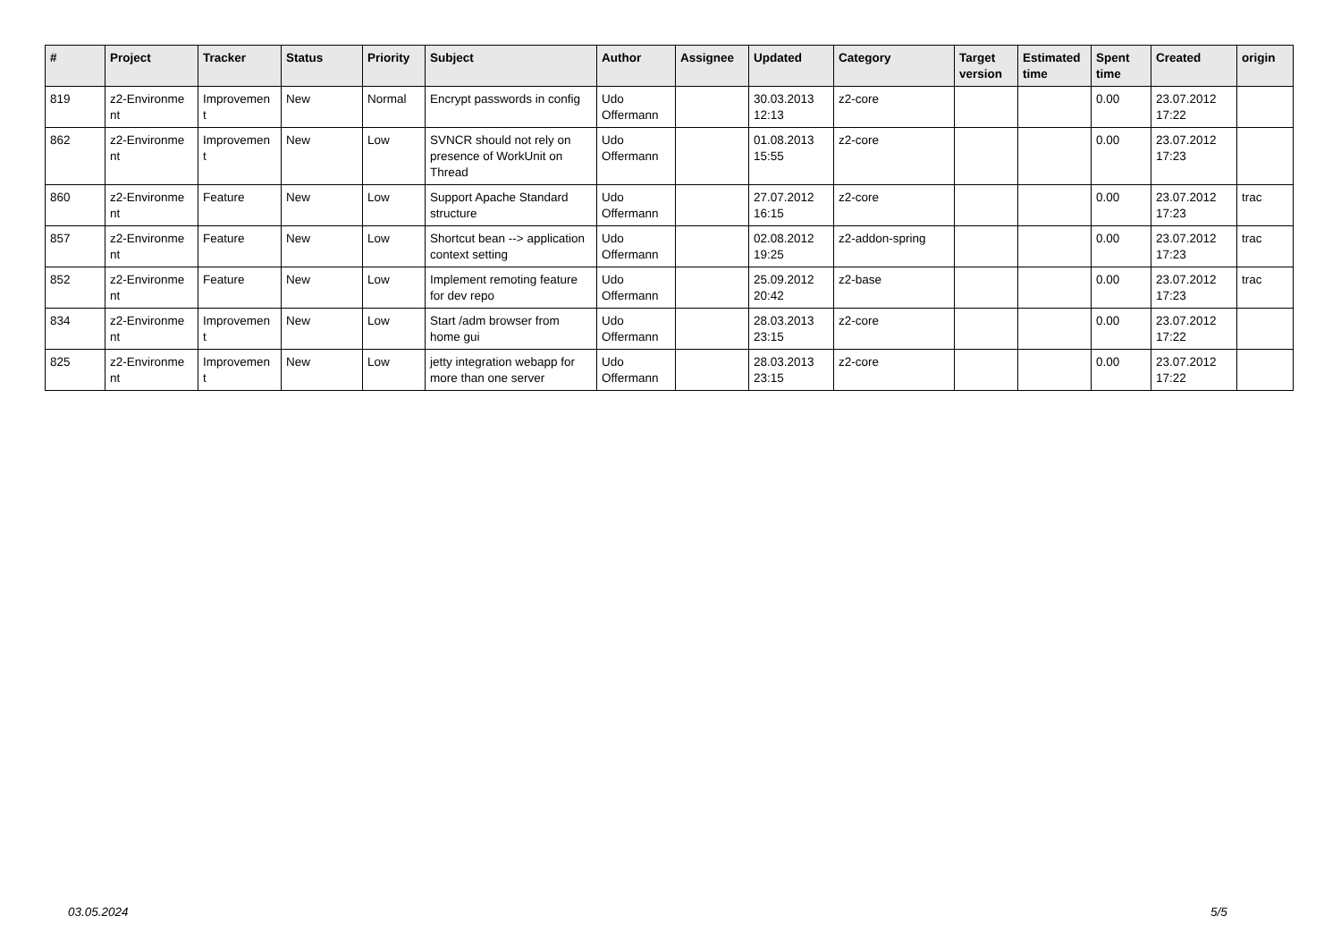| # | Project | Tracker | Status | Priority | Subject | Author | Assignee | Updated | Category | Target version | Estimated time | Spent time | Created | origin |
| --- | --- | --- | --- | --- | --- | --- | --- | --- | --- | --- | --- | --- | --- | --- |
| 819 | z2-Environme nt | Improvemen t | New | Normal | Encrypt passwords in config | Udo Offermann | | 30.03.2013 12:13 | z2-core | | | 0.00 | 23.07.2012 17:22 | |
| 862 | z2-Environme nt | Improvemen t | New | Low | SVNCR should not rely on presence of WorkUnit on Thread | Udo Offermann | | 01.08.2013 15:55 | z2-core | | | 0.00 | 23.07.2012 17:23 | |
| 860 | z2-Environme nt | Feature | New | Low | Support Apache Standard structure | Udo Offermann | | 27.07.2012 16:15 | z2-core | | | 0.00 | 23.07.2012 17:23 | trac |
| 857 | z2-Environme nt | Feature | New | Low | Shortcut bean --> application context setting | Udo Offermann | | 02.08.2012 19:25 | z2-addon-spring | | | 0.00 | 23.07.2012 17:23 | trac |
| 852 | z2-Environme nt | Feature | New | Low | Implement remoting feature for dev repo | Udo Offermann | | 25.09.2012 20:42 | z2-base | | | 0.00 | 23.07.2012 17:23 | trac |
| 834 | z2-Environme nt | Improvemen t | New | Low | Start /adm browser from home gui | Udo Offermann | | 28.03.2013 23:15 | z2-core | | | 0.00 | 23.07.2012 17:22 | |
| 825 | z2-Environme nt | Improvemen t | New | Low | jetty integration webapp for more than one server | Udo Offermann | | 28.03.2013 23:15 | z2-core | | | 0.00 | 23.07.2012 17:22 | |
03.05.2024 5/5